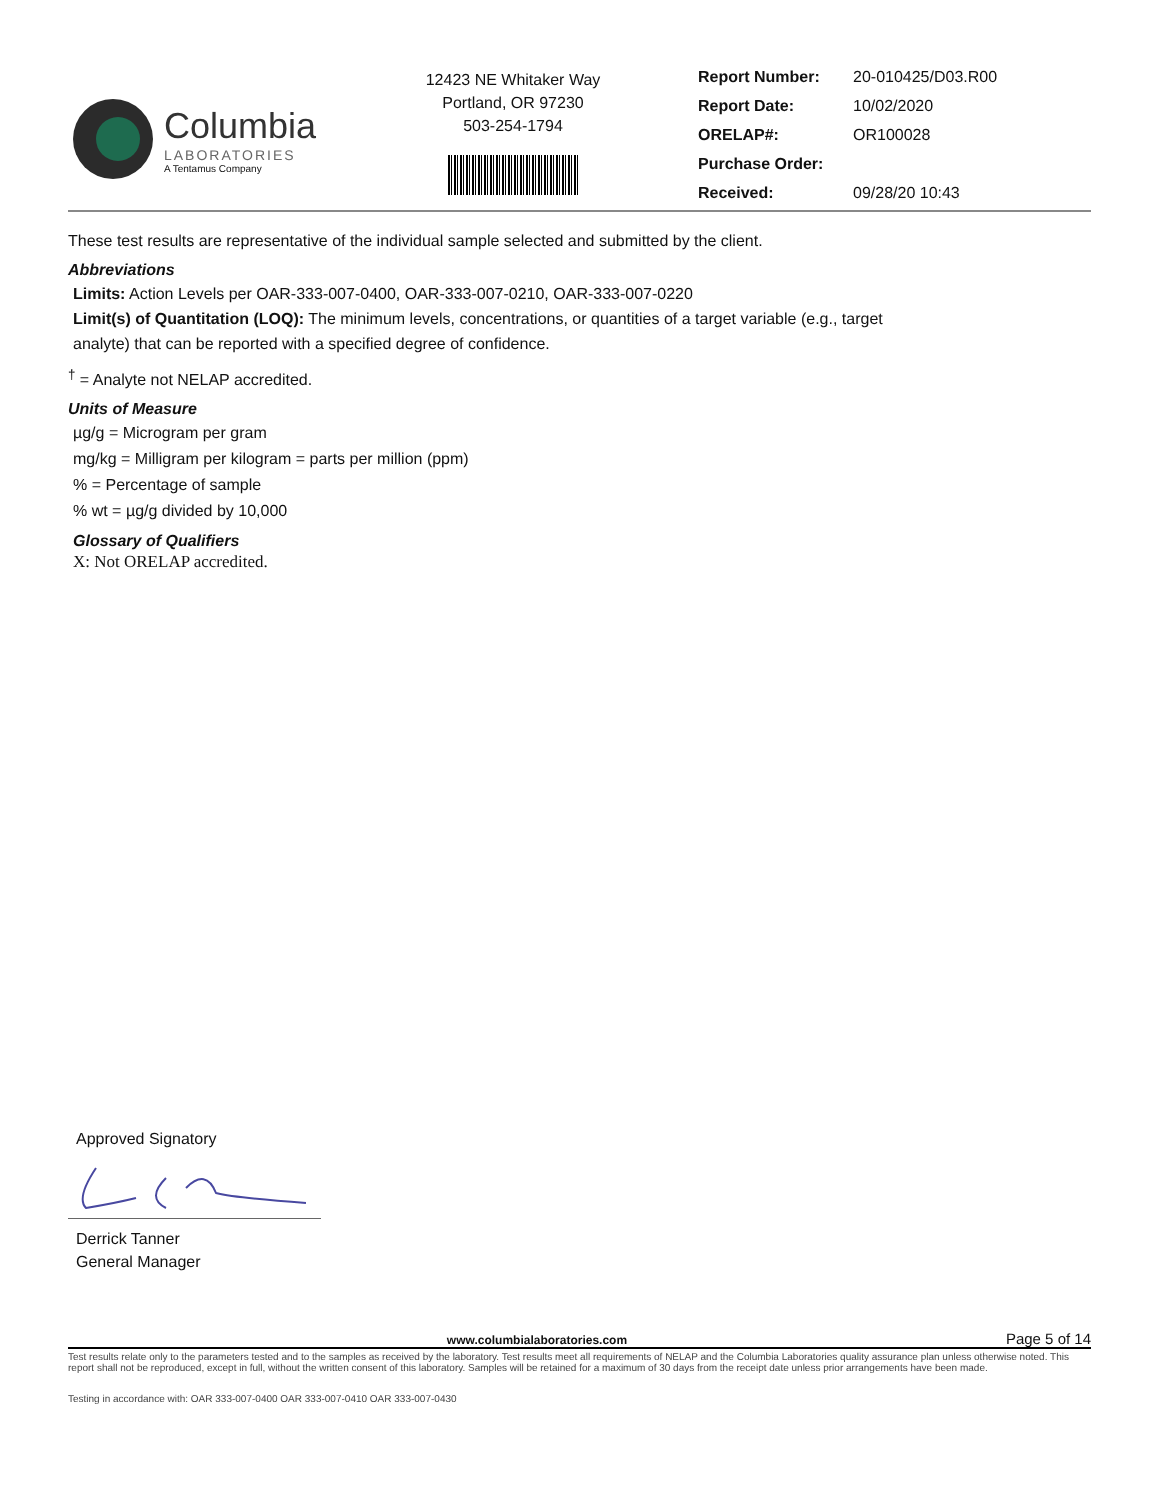Columbia
LABORATORIES
A Tentamus Company
12423 NE Whitaker Way
Portland, OR 97230
503-254-1794
Report Number: 20-010425/D03.R00
Report Date: 10/02/2020
ORELAP#: OR100028
Purchase Order:
Received: 09/28/20 10:43
These test results are representative of the individual sample selected and submitted by the client.
Abbreviations
Limits: Action Levels per OAR-333-007-0400, OAR-333-007-0210, OAR-333-007-0220
Limit(s) of Quantitation (LOQ): The minimum levels, concentrations, or quantities of a target variable (e.g., target
analyte) that can be reported with a specified degree of confidence.
<sup>†</sup> = Analyte not NELAP accredited.
Units of Measure
µg/g = Microgram per gram
mg/kg = Milligram per kilogram = parts per million (ppm)
% = Percentage of sample
% wt = µg/g divided by 10,000
Glossary of Qualifiers
X: Not ORELAP accredited.
Approved Signatory
Derrick Tanner
General Manager
www.columbialaboratories.com Page 5 of 14
Test results relate only to the parameters tested and to the samples as received by the laboratory. Test results meet all requirements of NELAP and the Columbia Laboratories quality assurance plan unless otherwise noted. This report shall not be reproduced, except in full, without the written consent of this laboratory. Samples will be retained for a maximum of 30 days from the receipt date unless prior arrangements have been made.
Testing in accordance with: OAR 333-007-0400 OAR 333-007-0410 OAR 333-007-0430